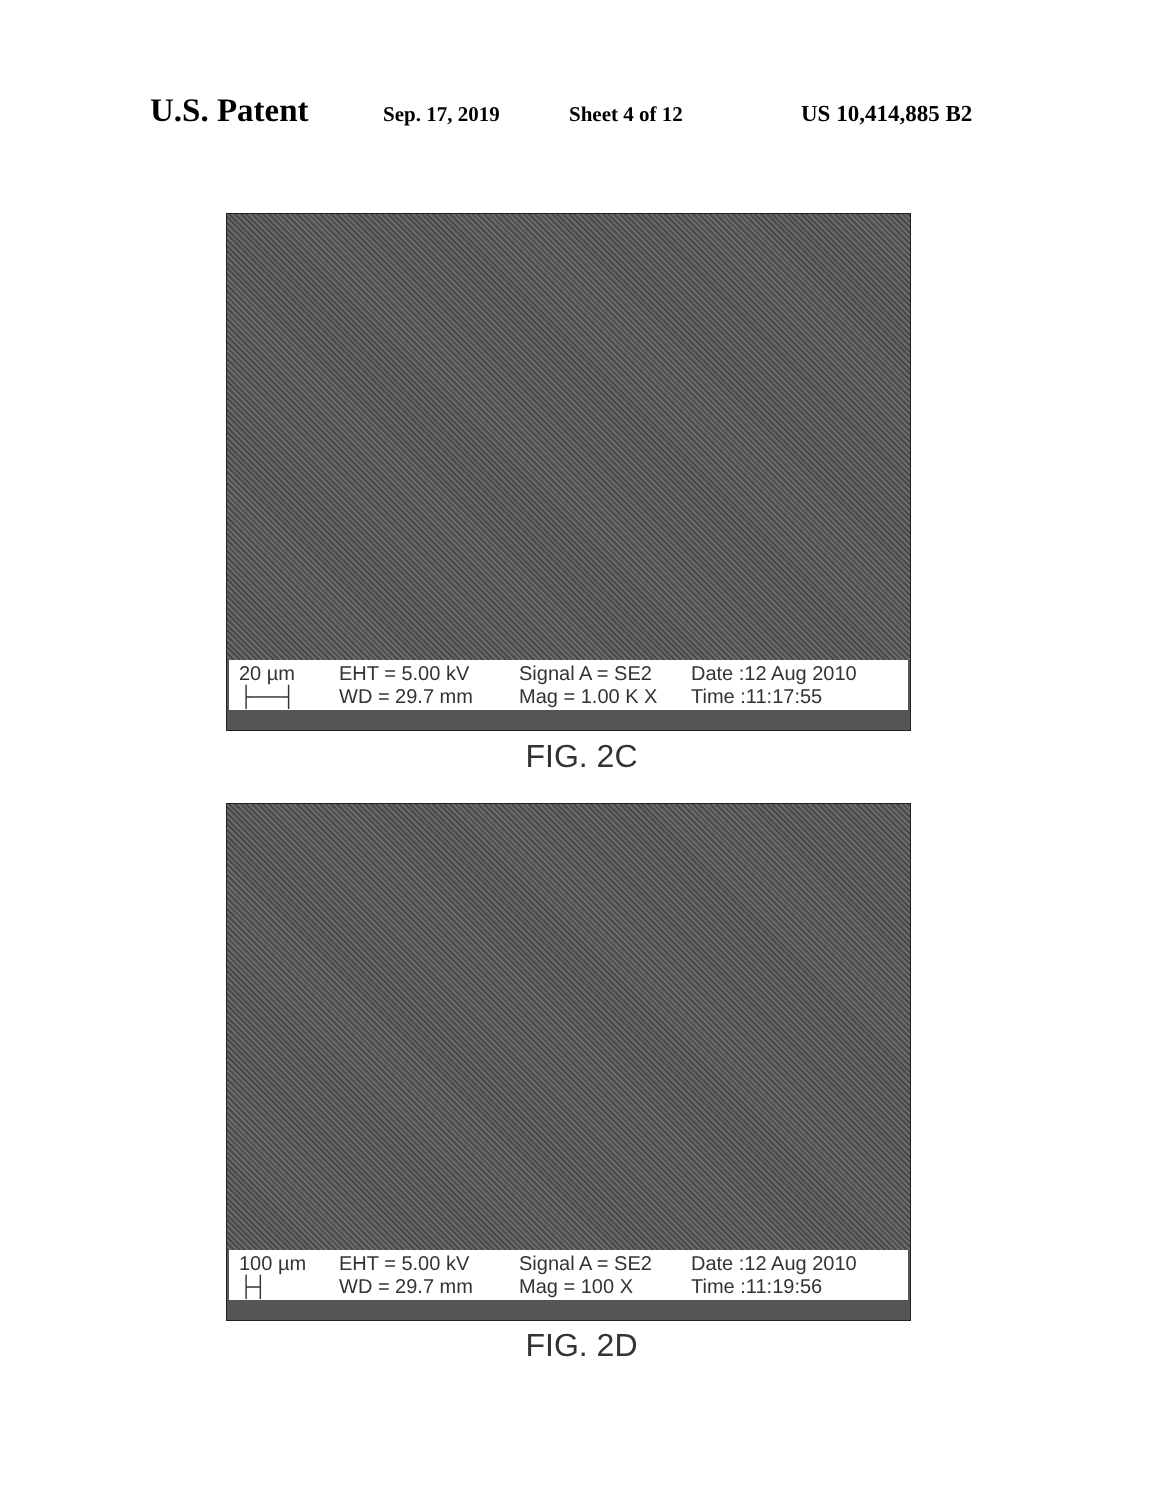U.S. Patent Sep. 17, 2019 Sheet 4 of 12 US 10,414,885 B2
20 µm
├──┤
EHT = 5.00 kV
WD = 29.7 mm
Signal A = SE2
Mag = 1.00 K X
Date :12 Aug 2010
Time :11:17:55
FIG. 2C
100 µm
├┤
EHT = 5.00 kV
WD = 29.7 mm
Signal A = SE2
Mag = 100 X
Date :12 Aug 2010
Time :11:19:56
FIG. 2D